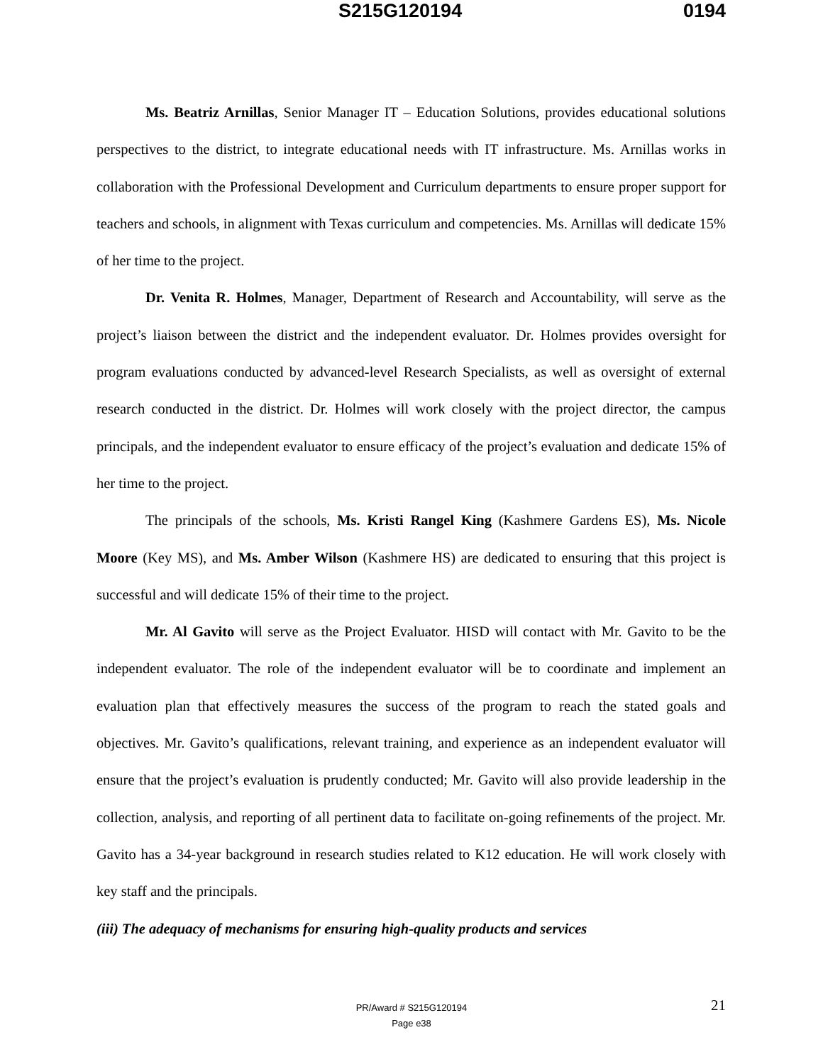S215G120194 0194
Ms. Beatriz Arnillas, Senior Manager IT – Education Solutions, provides educational solutions perspectives to the district, to integrate educational needs with IT infrastructure. Ms. Arnillas works in collaboration with the Professional Development and Curriculum departments to ensure proper support for teachers and schools, in alignment with Texas curriculum and competencies. Ms. Arnillas will dedicate 15% of her time to the project.
Dr. Venita R. Holmes, Manager, Department of Research and Accountability, will serve as the project’s liaison between the district and the independent evaluator. Dr. Holmes provides oversight for program evaluations conducted by advanced-level Research Specialists, as well as oversight of external research conducted in the district. Dr. Holmes will work closely with the project director, the campus principals, and the independent evaluator to ensure efficacy of the project’s evaluation and dedicate 15% of her time to the project.
The principals of the schools, Ms. Kristi Rangel King (Kashmere Gardens ES), Ms. Nicole Moore (Key MS), and Ms. Amber Wilson (Kashmere HS) are dedicated to ensuring that this project is successful and will dedicate 15% of their time to the project.
Mr. Al Gavito will serve as the Project Evaluator. HISD will contact with Mr. Gavito to be the independent evaluator. The role of the independent evaluator will be to coordinate and implement an evaluation plan that effectively measures the success of the program to reach the stated goals and objectives. Mr. Gavito’s qualifications, relevant training, and experience as an independent evaluator will ensure that the project’s evaluation is prudently conducted; Mr. Gavito will also provide leadership in the collection, analysis, and reporting of all pertinent data to facilitate on-going refinements of the project. Mr. Gavito has a 34-year background in research studies related to K12 education. He will work closely with key staff and the principals.
(iii) The adequacy of mechanisms for ensuring high-quality products and services
PR/Award # S215G120194
Page e38
21